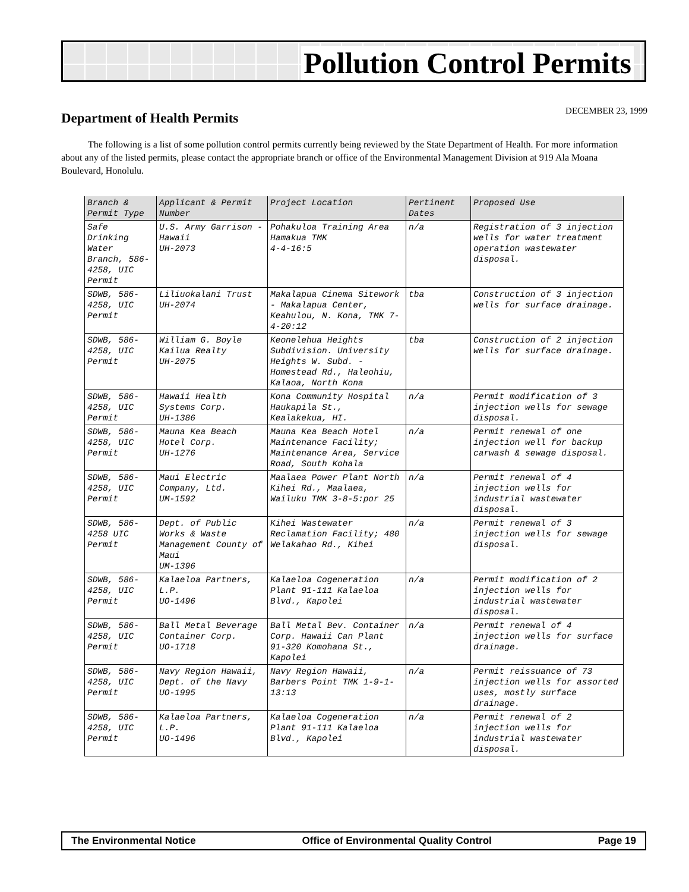Pollution Control Permits
DECEMBER 23, 1999 Department of Health Permits
The following is a list of some pollution control permits currently being reviewed by the State Department of Health. For more information about any of the listed permits, please contact the appropriate branch or office of the Environmental Management Division at 919 Ala Moana Boulevard, Honolulu.
| Branch & Permit Type | Applicant & Permit Number | Project Location | Pertinent Dates | Proposed Use |
| --- | --- | --- | --- | --- |
| Safe Drinking Water Branch, 586-4258, UIC Permit | U.S. Army Garrison - Hawaii UH-2073 | Pohakuloa Training Area Hamakua TMK 4-4-16:5 | n/a | Registration of 3 injection wells for water treatment operation wastewater disposal. |
| SDWB, 586-4258, UIC Permit | Liliuokalani Trust UH-2074 | Makalapua Cinema Sitework - Makalapua Center, Keahulou, N. Kona, TMK 7-4-20:12 | tba | Construction of 3 injection wells for surface drainage. |
| SDWB, 586-4258, UIC Permit | William G. Boyle Kailua Realty UH-2075 | Keonelehua Heights Subdivision. University Heights W. Subd. -Homestead Rd., Haleohiu, Kalaoa, North Kona | tba | Construction of 2 injection wells for surface drainage. |
| SDWB, 586-4258, UIC Permit | Hawaii Health Systems Corp. UH-1386 | Kona Community Hospital Haukapila St., Kealakekua, HI. | n/a | Permit modification of 3 injection wells for sewage disposal. |
| SDWB, 586-4258, UIC Permit | Mauna Kea Beach Hotel Corp. UH-1276 | Mauna Kea Beach Hotel Maintenance Facility; Maintenance Area, Service Road, South Kohala | n/a | Permit renewal of one injection well for backup carwash & sewage disposal. |
| SDWB, 586-4258, UIC Permit | Maui Electric Company, Ltd. UM-1592 | Maalaea Power Plant North Kihei Rd., Maalaea, Wailuku TMK 3-8-5:por 25 | n/a | Permit renewal of 4 injection wells for industrial wastewater disposal. |
| SDWB, 586-4258 UIC Permit | Dept. of Public Works & Waste Management County of Maui UM-1396 | Kihei Wastewater Reclamation Facility; 480 Welakahao Rd., Kihei | n/a | Permit renewal of 3 injection wells for sewage disposal. |
| SDWB, 586-4258, UIC Permit | Kalaeloa Partners, L.P. UO-1496 | Kalaeloa Cogeneration Plant 91-111 Kalaeloa Blvd., Kapolei | n/a | Permit modification of 2 injection wells for industrial wastewater disposal. |
| SDWB, 586-4258, UIC Permit | Ball Metal Beverage Container Corp. UO-1718 | Ball Metal Bev. Container Corp. Hawaii Can Plant 91-320 Komohana St., Kapolei | n/a | Permit renewal of 4 injection wells for surface drainage. |
| SDWB, 586-4258, UIC Permit | Navy Region Hawaii, Dept. of the Navy UO-1995 | Navy Region Hawaii, Barbers Point TMK 1-9-1-13:13 | n/a | Permit reissuance of 73 injection wells for assorted uses, mostly surface drainage. |
| SDWB, 586-4258, UIC Permit | Kalaeloa Partners, L.P. UO-1496 | Kalaeloa Cogeneration Plant 91-111 Kalaeloa Blvd., Kapolei | n/a | Permit renewal of 2 injection wells for industrial wastewater disposal. |
The Environmental Notice Office of Environmental Quality Control Page 19